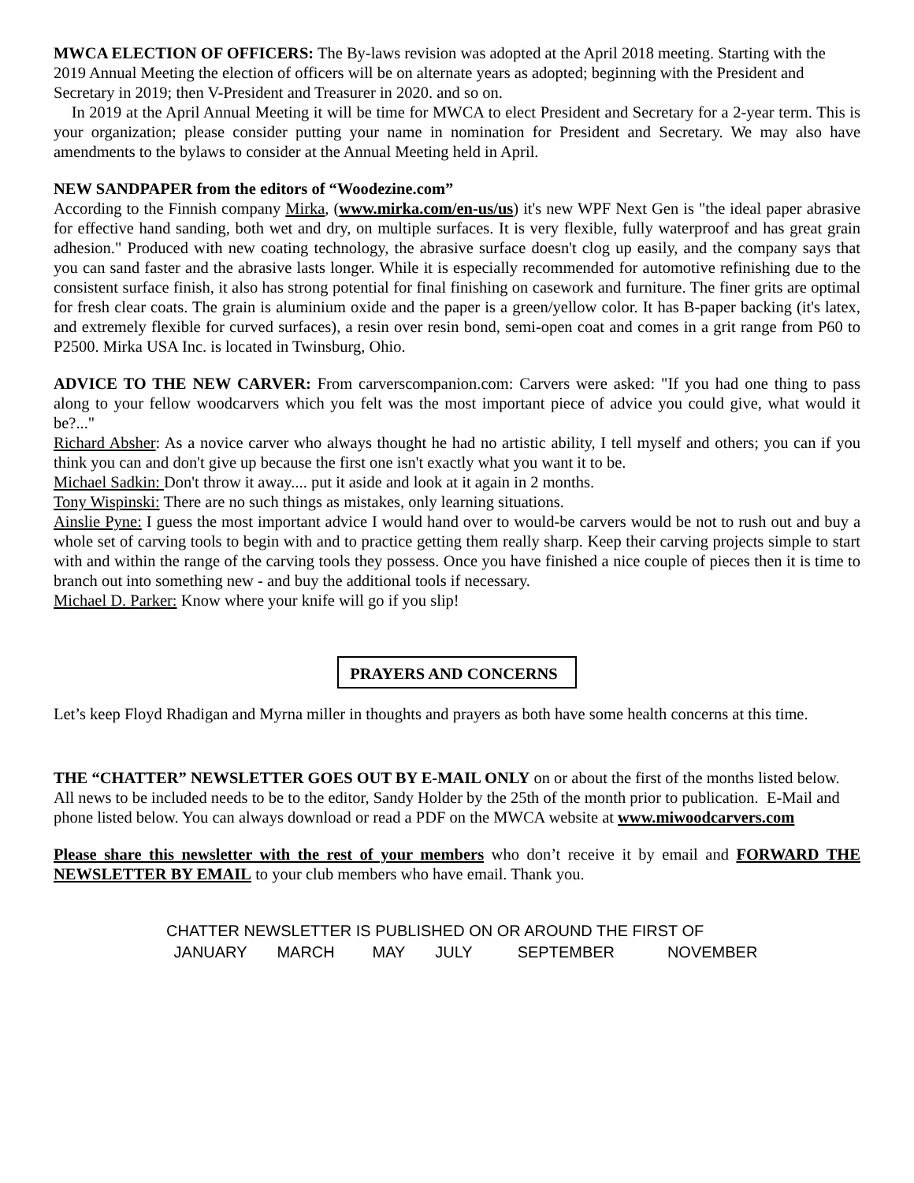MWCA ELECTION OF OFFICERS: The By-laws revision was adopted at the April 2018 meeting. Starting with the 2019 Annual Meeting the election of officers will be on alternate years as adopted; beginning with the President and Secretary in 2019; then V-President and Treasurer in 2020. and so on.
In 2019 at the April Annual Meeting it will be time for MWCA to elect President and Secretary for a 2-year term. This is your organization; please consider putting your name in nomination for President and Secretary. We may also have amendments to the bylaws to consider at the Annual Meeting held in April.
NEW SANDPAPER from the editors of “Woodezine.com”
According to the Finnish company Mirka, (www.mirka.com/en-us/us) it's new WPF Next Gen is "the ideal paper abrasive for effective hand sanding, both wet and dry, on multiple surfaces. It is very flexible, fully waterproof and has great grain adhesion." Produced with new coating technology, the abrasive surface doesn't clog up easily, and the company says that you can sand faster and the abrasive lasts longer. While it is especially recommended for automotive refinishing due to the consistent surface finish, it also has strong potential for final finishing on casework and furniture. The finer grits are optimal for fresh clear coats. The grain is aluminium oxide and the paper is a green/yellow color. It has B-paper backing (it's latex, and extremely flexible for curved surfaces), a resin over resin bond, semi-open coat and comes in a grit range from P60 to P2500. Mirka USA Inc. is located in Twinsburg, Ohio.
ADVICE TO THE NEW CARVER: From carverscompanion.com: Carvers were asked: "If you had one thing to pass along to your fellow woodcarvers which you felt was the most important piece of advice you could give, what would it be?..."
Richard Absher: As a novice carver who always thought he had no artistic ability, I tell myself and others; you can if you think you can and don't give up because the first one isn't exactly what you want it to be.
Michael Sadkin: Don't throw it away.... put it aside and look at it again in 2 months.
Tony Wispinski: There are no such things as mistakes, only learning situations.
Ainslie Pyne: I guess the most important advice I would hand over to would-be carvers would be not to rush out and buy a whole set of carving tools to begin with and to practice getting them really sharp. Keep their carving projects simple to start with and within the range of the carving tools they possess. Once you have finished a nice couple of pieces then it is time to branch out into something new - and buy the additional tools if necessary.
Michael D. Parker: Know where your knife will go if you slip!
PRAYERS AND CONCERNS
Let’s keep Floyd Rhadigan and Myrna miller in thoughts and prayers as both have some health concerns at this time.
THE “CHATTER” NEWSLETTER GOES OUT BY E-MAIL ONLY on or about the first of the months listed below. All news to be included needs to be to the editor, Sandy Holder by the 25th of the month prior to publication. E-Mail and phone listed below. You can always download or read a PDF on the MWCA website at www.miwoodcarvers.com
Please share this newsletter with the rest of your members who don’t receive it by email and FORWARD THE NEWSLETTER BY EMAIL to your club members who have email. Thank you.
CHATTER NEWSLETTER IS PUBLISHED ON OR AROUND THE FIRST OF
JANUARY MARCH MAY JULY SEPTEMBER NOVEMBER